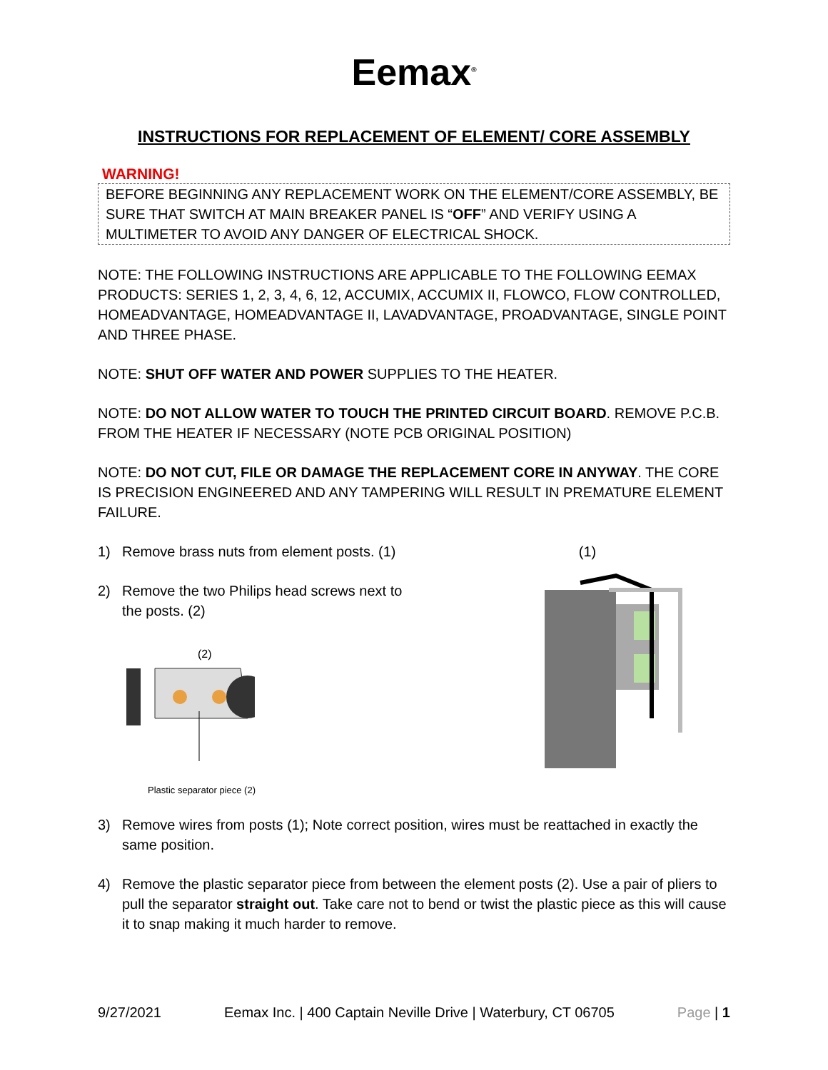Eemax<sup>®</sup>
INSTRUCTIONS FOR REPLACEMENT OF ELEMENT/ CORE ASSEMBLY
WARNING!
BEFORE BEGINNING ANY REPLACEMENT WORK ON THE ELEMENT/CORE ASSEMBLY, BE SURE THAT SWITCH AT MAIN BREAKER PANEL IS “OFF” AND VERIFY USING A MULTIMETER TO AVOID ANY DANGER OF ELECTRICAL SHOCK.
NOTE: THE FOLLOWING INSTRUCTIONS ARE APPLICABLE TO THE FOLLOWING EEMAX PRODUCTS: SERIES 1, 2, 3, 4, 6, 12, ACCUMIX, ACCUMIX II, FLOWCO, FLOW CONTROLLED, HOMEADVANTAGE, HOMEADVANTAGE II, LAVADVANTAGE, PROADVANTAGE, SINGLE POINT AND THREE PHASE.
NOTE: SHUT OFF WATER AND POWER SUPPLIES TO THE HEATER.
NOTE: DO NOT ALLOW WATER TO TOUCH THE PRINTED CIRCUIT BOARD. REMOVE P.C.B. FROM THE HEATER IF NECESSARY (NOTE PCB ORIGINAL POSITION)
NOTE: DO NOT CUT, FILE OR DAMAGE THE REPLACEMENT CORE IN ANYWAY. THE CORE IS PRECISION ENGINEERED AND ANY TAMPERING WILL RESULT IN PREMATURE ELEMENT FAILURE.
1) Remove brass nuts from element posts. (1)
2) Remove the two Philips head screws next to the posts. (2)
(2)
Plastic separator piece (2)
(1)
3) Remove wires from posts (1); Note correct position, wires must be reattached in exactly the same position.
4) Remove the plastic separator piece from between the element posts (2). Use a pair of pliers to pull the separator straight out. Take care not to bend or twist the plastic piece as this will cause it to snap making it much harder to remove.
9/27/2021 Eemax Inc. | 400 Captain Neville Drive | Waterbury, CT 06705 Page | 1